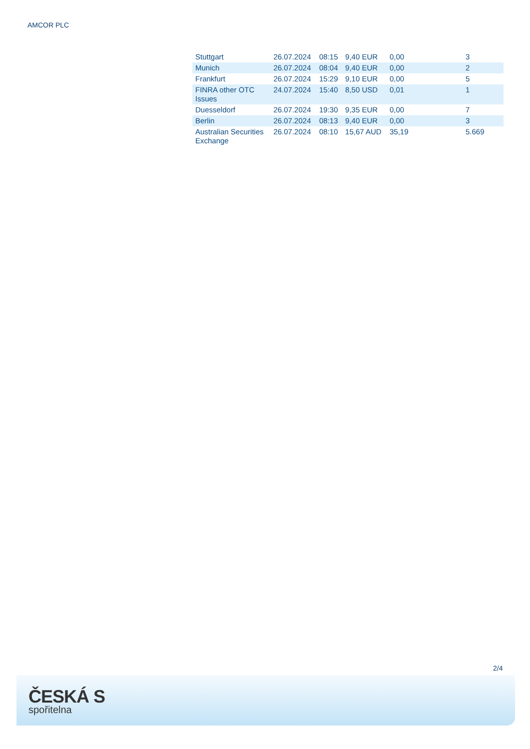AMCOR PLC
| Stuttgart | 26.07.2024 | 08:15 | 9,40 EUR | 0,00 | 3 |
| Munich | 26.07.2024 | 08:04 | 9,40 EUR | 0,00 | 2 |
| Frankfurt | 26.07.2024 | 15:29 | 9,10 EUR | 0,00 | 5 |
| FINRA other OTC Issues | 24.07.2024 | 15:40 | 8,50 USD | 0,01 | 1 |
| Duesseldorf | 26.07.2024 | 19:30 | 9,35 EUR | 0,00 | 7 |
| Berlin | 26.07.2024 | 08:13 | 9,40 EUR | 0,00 | 3 |
| Australian Securities Exchange | 26.07.2024 | 08:10 | 15,67 AUD | 35,19 | 5.669 |
2/4
ČESKÁ S
spořitelna